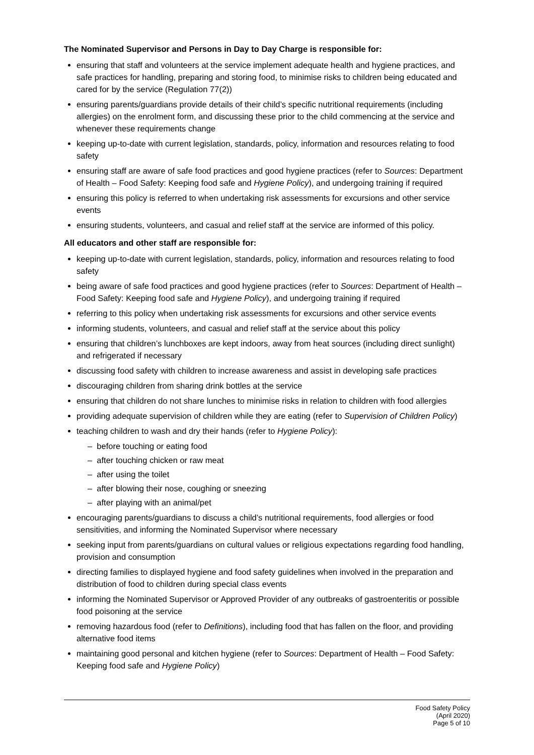The Nominated Supervisor and Persons in Day to Day Charge is responsible for:
ensuring that staff and volunteers at the service implement adequate health and hygiene practices, and safe practices for handling, preparing and storing food, to minimise risks to children being educated and cared for by the service (Regulation 77(2))
ensuring parents/guardians provide details of their child’s specific nutritional requirements (including allergies) on the enrolment form, and discussing these prior to the child commencing at the service and whenever these requirements change
keeping up-to-date with current legislation, standards, policy, information and resources relating to food safety
ensuring staff are aware of safe food practices and good hygiene practices (refer to Sources: Department of Health – Food Safety: Keeping food safe and Hygiene Policy), and undergoing training if required
ensuring this policy is referred to when undertaking risk assessments for excursions and other service events
ensuring students, volunteers, and casual and relief staff at the service are informed of this policy.
All educators and other staff are responsible for:
keeping up-to-date with current legislation, standards, policy, information and resources relating to food safety
being aware of safe food practices and good hygiene practices (refer to Sources: Department of Health – Food Safety: Keeping food safe and Hygiene Policy), and undergoing training if required
referring to this policy when undertaking risk assessments for excursions and other service events
informing students, volunteers, and casual and relief staff at the service about this policy
ensuring that children’s lunchboxes are kept indoors, away from heat sources (including direct sunlight) and refrigerated if necessary
discussing food safety with children to increase awareness and assist in developing safe practices
discouraging children from sharing drink bottles at the service
ensuring that children do not share lunches to minimise risks in relation to children with food allergies
providing adequate supervision of children while they are eating (refer to Supervision of Children Policy)
teaching children to wash and dry their hands (refer to Hygiene Policy):
– before touching or eating food
– after touching chicken or raw meat
– after using the toilet
– after blowing their nose, coughing or sneezing
– after playing with an animal/pet
encouraging parents/guardians to discuss a child’s nutritional requirements, food allergies or food sensitivities, and informing the Nominated Supervisor where necessary
seeking input from parents/guardians on cultural values or religious expectations regarding food handling, provision and consumption
directing families to displayed hygiene and food safety guidelines when involved in the preparation and distribution of food to children during special class events
informing the Nominated Supervisor or Approved Provider of any outbreaks of gastroenteritis or possible food poisoning at the service
removing hazardous food (refer to Definitions), including food that has fallen on the floor, and providing alternative food items
maintaining good personal and kitchen hygiene (refer to Sources: Department of Health – Food Safety: Keeping food safe and Hygiene Policy)
Food Safety Policy
(April 2020)
Page 5 of 10